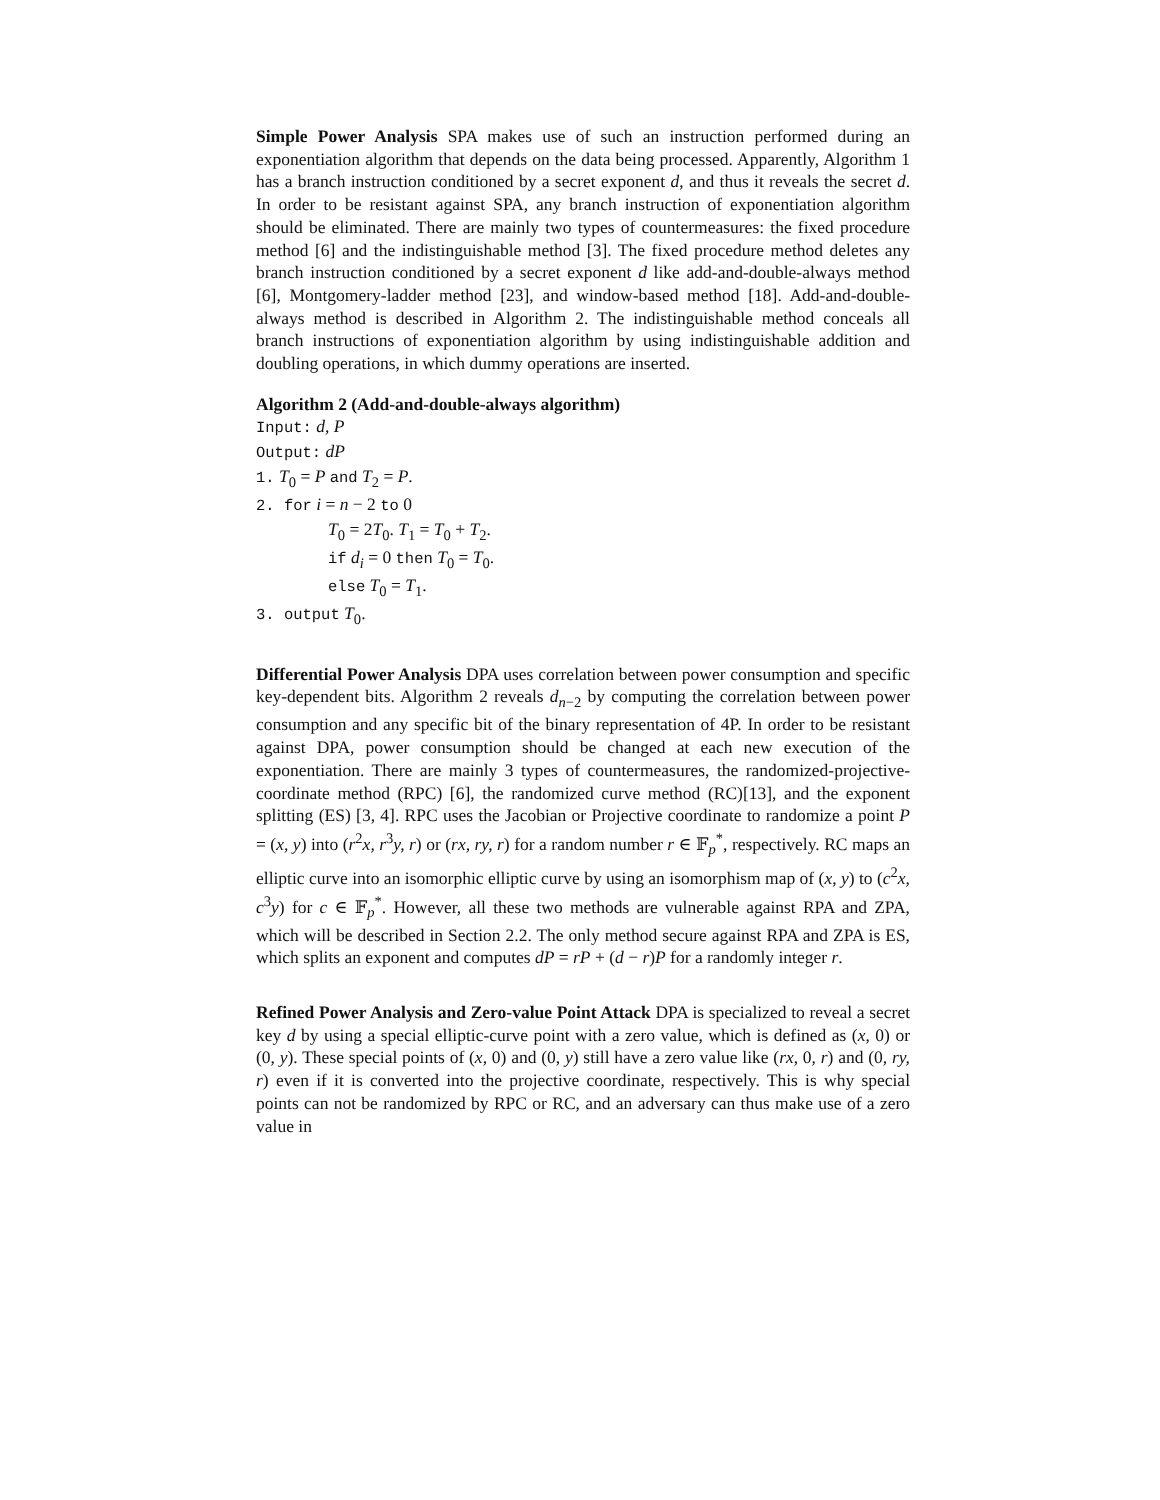Simple Power Analysis SPA makes use of such an instruction performed during an exponentiation algorithm that depends on the data being processed. Apparently, Algorithm 1 has a branch instruction conditioned by a secret exponent d, and thus it reveals the secret d. In order to be resistant against SPA, any branch instruction of exponentiation algorithm should be eliminated. There are mainly two types of countermeasures: the fixed procedure method [6] and the indistinguishable method [3]. The fixed procedure method deletes any branch instruction conditioned by a secret exponent d like add-and-double-always method [6], Montgomery-ladder method [23], and window-based method [18]. Add-and-double-always method is described in Algorithm 2. The indistinguishable method conceals all branch instructions of exponentiation algorithm by using indistinguishable addition and doubling operations, in which dummy operations are inserted.
Algorithm 2 (Add-and-double-always algorithm)
Input: d, P
Output: dP
1. T<sub>0</sub> = P and T<sub>2</sub> = P.
2. for i = n − 2 to 0
T<sub>0</sub> = 2T<sub>0</sub>. T<sub>1</sub> = T<sub>0</sub> + T<sub>2</sub>.
if d<sub>i</sub> = 0 then T<sub>0</sub> = T<sub>0</sub>.
else T<sub>0</sub> = T<sub>1</sub>.
3. output T<sub>0</sub>.
Differential Power Analysis DPA uses correlation between power consumption and specific key-dependent bits. Algorithm 2 reveals d<sub>n−2</sub> by computing the correlation between power consumption and any specific bit of the binary representation of 4P. In order to be resistant against DPA, power consumption should be changed at each new execution of the exponentiation. There are mainly 3 types of countermeasures, the randomized-projective-coordinate method (RPC) [6], the randomized curve method (RC)[13], and the exponent splitting (ES) [3, 4]. RPC uses the Jacobian or Projective coordinate to randomize a point P = (x, y) into (r<sup>2</sup>x, r<sup>3</sup>y, r) or (rx, ry, r) for a random number r ∈ 𝔽<sub>p</sub><sup>*</sup>, respectively. RC maps an elliptic curve into an isomorphic elliptic curve by using an isomorphism map of (x, y) to (c<sup>2</sup>x, c<sup>3</sup>y) for c ∈ 𝔽<sub>p</sub><sup>*</sup>. However, all these two methods are vulnerable against RPA and ZPA, which will be described in Section 2.2. The only method secure against RPA and ZPA is ES, which splits an exponent and computes dP = rP + (d − r)P for a randomly integer r.
Refined Power Analysis and Zero-value Point Attack DPA is specialized to reveal a secret key d by using a special elliptic-curve point with a zero value, which is defined as (x, 0) or (0, y). These special points of (x, 0) and (0, y) still have a zero value like (rx, 0, r) and (0, ry, r) even if it is converted into the projective coordinate, respectively. This is why special points can not be randomized by RPC or RC, and an adversary can thus make use of a zero value in